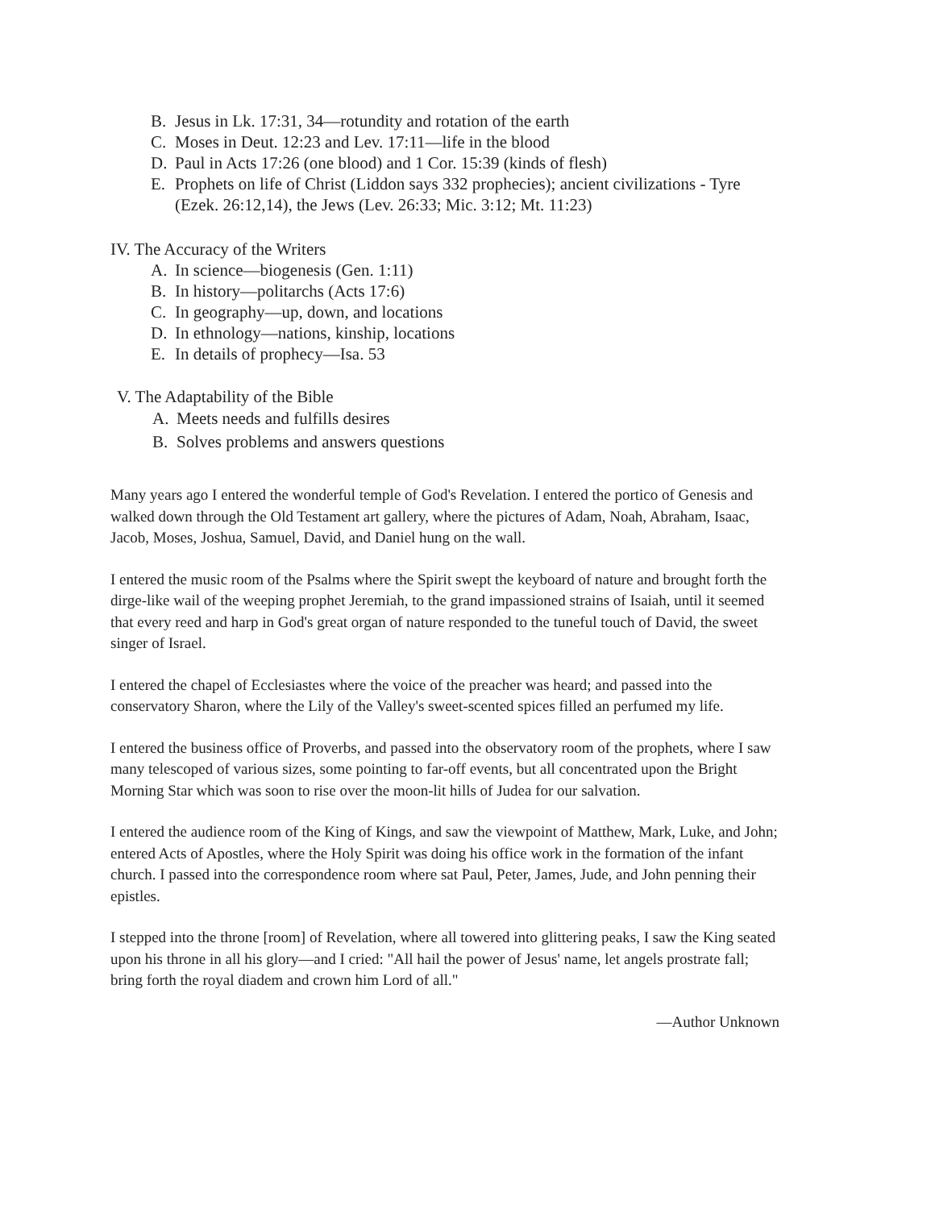B. Jesus in Lk. 17:31, 34—rotundity and rotation of the earth
C. Moses in Deut. 12:23 and Lev. 17:11—life in the blood
D. Paul in Acts 17:26 (one blood) and 1 Cor. 15:39 (kinds of flesh)
E. Prophets on life of Christ (Liddon says 332 prophecies); ancient civilizations - Tyre (Ezek. 26:12,14), the Jews (Lev. 26:33; Mic. 3:12; Mt. 11:23)
IV. The Accuracy of the Writers
A. In science—biogenesis (Gen. 1:11)
B. In history—politarchs (Acts 17:6)
C. In geography—up, down, and locations
D. In ethnology—nations, kinship, locations
E. In details of prophecy—Isa. 53
V. The Adaptability of the Bible
A. Meets needs and fulfills desires
B. Solves problems and answers questions
Many years ago I entered the wonderful temple of God's Revelation. I entered the portico of Genesis and walked down through the Old Testament art gallery, where the pictures of Adam, Noah, Abraham, Isaac, Jacob, Moses, Joshua, Samuel, David, and Daniel hung on the wall.
I entered the music room of the Psalms where the Spirit swept the keyboard of nature and brought forth the dirge-like wail of the weeping prophet Jeremiah, to the grand impassioned strains of Isaiah, until it seemed that every reed and harp in God's great organ of nature responded to the tuneful touch of David, the sweet singer of Israel.
I entered the chapel of Ecclesiastes where the voice of the preacher was heard; and passed into the conservatory Sharon, where the Lily of the Valley's sweet-scented spices filled an perfumed my life.
I entered the business office of Proverbs, and passed into the observatory room of the prophets, where I saw many telescoped of various sizes, some pointing to far-off events, but all concentrated upon the Bright Morning Star which was soon to rise over the moon-lit hills of Judea for our salvation.
I entered the audience room of the King of Kings, and saw the viewpoint of Matthew, Mark, Luke, and John; entered Acts of Apostles, where the Holy Spirit was doing his office work in the formation of the infant church. I passed into the correspondence room where sat Paul, Peter, James, Jude, and John penning their epistles.
I stepped into the throne [room] of Revelation, where all towered into glittering peaks, I saw the King seated upon his throne in all his glory—and I cried: "All hail the power of Jesus' name, let angels prostrate fall; bring forth the royal diadem and crown him Lord of all."
—Author Unknown